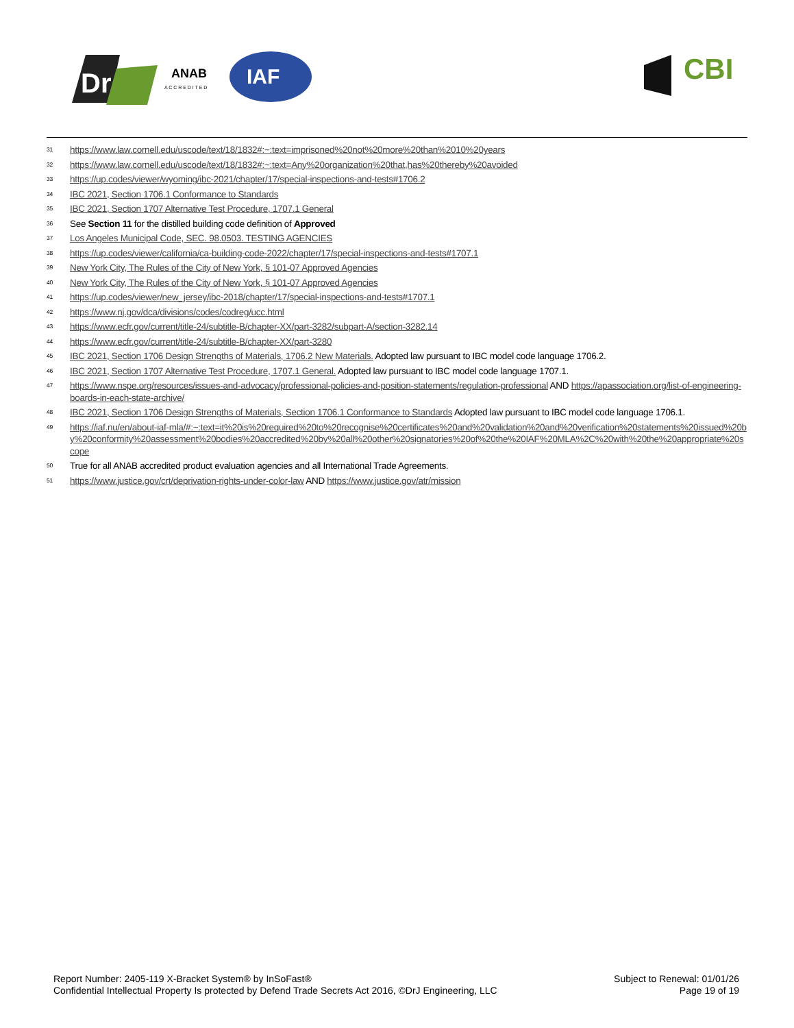Dr
ANAB
A C C R E D I T E D
IAF
CBI
31 https://www.law.cornell.edu/uscode/text/18/1832#:~:text=imprisoned%20not%20more%20than%2010%20years
32 https://www.law.cornell.edu/uscode/text/18/1832#:~:text=Any%20organization%20that,has%20thereby%20avoided
33 https://up.codes/viewer/wyoming/ibc-2021/chapter/17/special-inspections-and-tests#1706.2
34 IBC 2021, Section 1706.1 Conformance to Standards
35 IBC 2021, Section 1707 Alternative Test Procedure, 1707.1 General
36 See Section 11 for the distilled building code definition of Approved
37 Los Angeles Municipal Code, SEC. 98.0503. TESTING AGENCIES
38 https://up.codes/viewer/california/ca-building-code-2022/chapter/17/special-inspections-and-tests#1707.1
39 New York City, The Rules of the City of New York, § 101-07 Approved Agencies
40 New York City, The Rules of the City of New York, § 101-07 Approved Agencies
41 https://up.codes/viewer/new_jersey/ibc-2018/chapter/17/special-inspections-and-tests#1707.1
42 https://www.nj.gov/dca/divisions/codes/codreg/ucc.html
43 https://www.ecfr.gov/current/title-24/subtitle-B/chapter-XX/part-3282/subpart-A/section-3282.14
44 https://www.ecfr.gov/current/title-24/subtitle-B/chapter-XX/part-3280
45 IBC 2021, Section 1706 Design Strengths of Materials, 1706.2 New Materials. Adopted law pursuant to IBC model code language 1706.2.
46 IBC 2021, Section 1707 Alternative Test Procedure, 1707.1 General. Adopted law pursuant to IBC model code language 1707.1.
47 https://www.nspe.org/resources/issues-and-advocacy/professional-policies-and-position-statements/regulation-professional AND https://apassociation.org/list-of-engineering-boards-in-each-state-archive/
48 IBC 2021, Section 1706 Design Strengths of Materials, Section 1706.1 Conformance to Standards Adopted law pursuant to IBC model code language 1706.1.
49 https://iaf.nu/en/about-iaf-mla/#:~:text=it%20is%20required%20to%20recognise%20certificates%20and%20validation%20and%20verification%20statements%20issued%20by%20conformity%20assessment%20bodies%20accredited%20by%20all%20other%20signatories%20of%20the%20IAF%20MLA%2C%20with%20the%20appropriate%20scope
50 True for all ANAB accredited product evaluation agencies and all International Trade Agreements.
51 https://www.justice.gov/crt/deprivation-rights-under-color-law AND https://www.justice.gov/atr/mission
Report Number: 2405-119 X-Bracket System® by InSoFast®
Confidential Intellectual Property Is protected by Defend Trade Secrets Act 2016, ©DrJ Engineering, LLC
Subject to Renewal: 01/01/26
Page 19 of 19